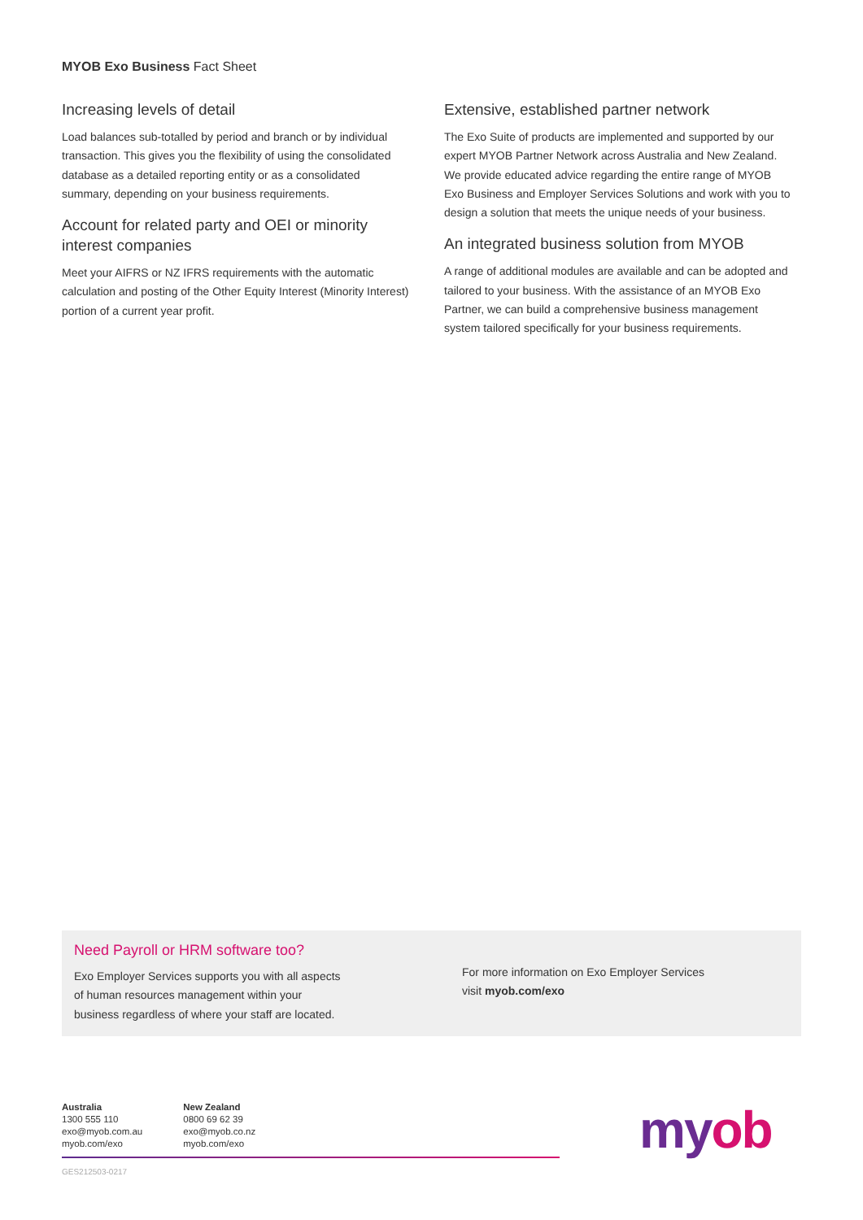MYOB Exo Business Fact Sheet
Increasing levels of detail
Load balances sub-totalled by period and branch or by individual transaction. This gives you the flexibility of using the consolidated database as a detailed reporting entity or as a consolidated summary, depending on your business requirements.
Account for related party and OEI or minority interest companies
Meet your AIFRS or NZ IFRS requirements with the automatic calculation and posting of the Other Equity Interest (Minority Interest) portion of a current year profit.
Extensive, established partner network
The Exo Suite of products are implemented and supported by our expert MYOB Partner Network across Australia and New Zealand. We provide educated advice regarding the entire range of MYOB Exo Business and Employer Services Solutions and work with you to design a solution that meets the unique needs of your business.
An integrated business solution from MYOB
A range of additional modules are available and can be adopted and tailored to your business. With the assistance of an MYOB Exo Partner, we can build a comprehensive business management system tailored specifically for your business requirements.
Need Payroll or HRM software too?
Exo Employer Services supports you with all aspects
of human resources management within your
business regardless of where your staff are located.
For more information on Exo Employer Services
visit myob.com/exo
Australia
1300 555 110
exo@myob.com.au
myob.com/exo
New Zealand
0800 69 62 39
exo@myob.co.nz
myob.com/exo
GES212503-0217
myob